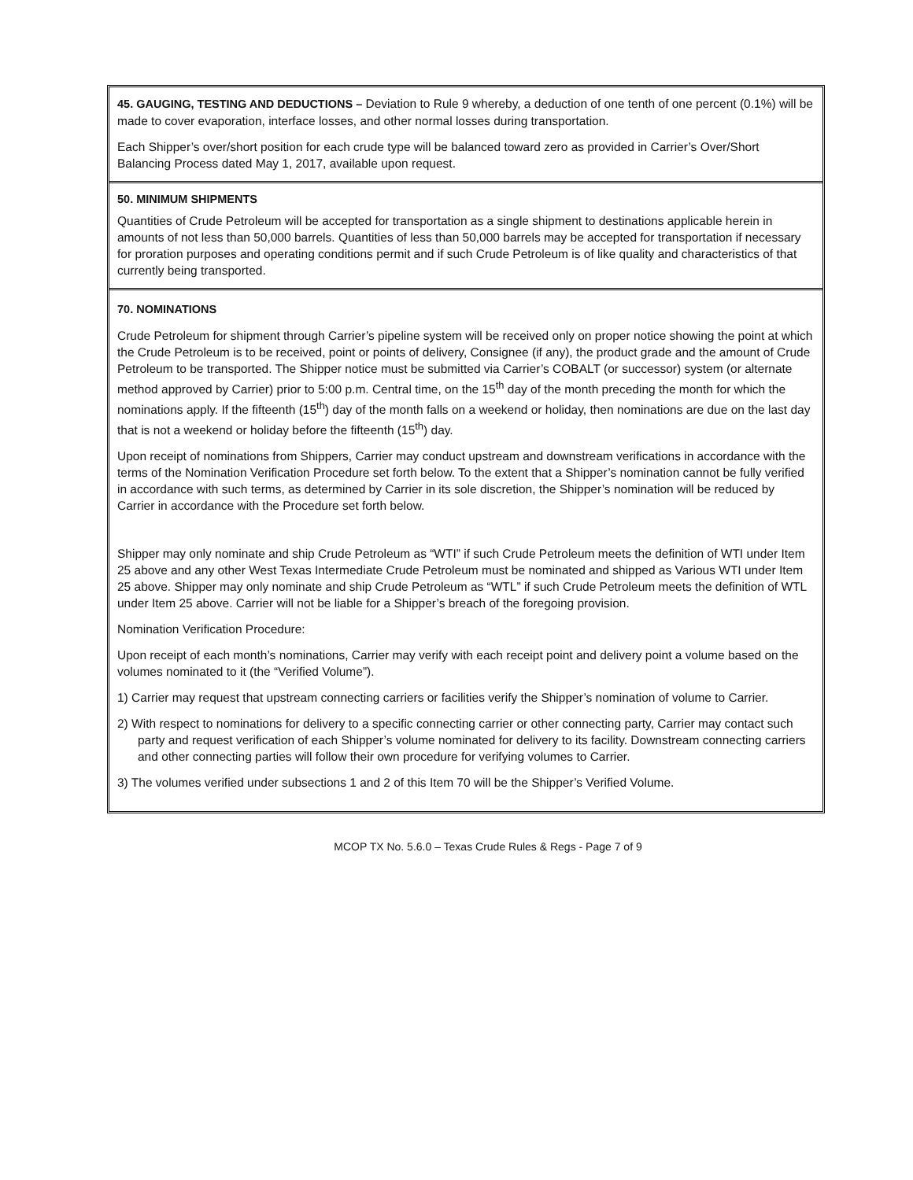45. GAUGING, TESTING AND DEDUCTIONS – Deviation to Rule 9 whereby, a deduction of one tenth of one percent (0.1%) will be made to cover evaporation, interface losses, and other normal losses during transportation.
Each Shipper’s over/short position for each crude type will be balanced toward zero as provided in Carrier’s Over/Short Balancing Process dated May 1, 2017, available upon request.
50. MINIMUM SHIPMENTS
Quantities of Crude Petroleum will be accepted for transportation as a single shipment to destinations applicable herein in amounts of not less than 50,000 barrels. Quantities of less than 50,000 barrels may be accepted for transportation if necessary for proration purposes and operating conditions permit and if such Crude Petroleum is of like quality and characteristics of that currently being transported.
70. NOMINATIONS
Crude Petroleum for shipment through Carrier’s pipeline system will be received only on proper notice showing the point at which the Crude Petroleum is to be received, point or points of delivery, Consignee (if any), the product grade and the amount of Crude Petroleum to be transported. The Shipper notice must be submitted via Carrier’s COBALT (or successor) system (or alternate method approved by Carrier) prior to 5:00 p.m. Central time, on the 15<sup>th</sup> day of the month preceding the month for which the nominations apply. If the fifteenth (15<sup>th</sup>) day of the month falls on a weekend or holiday, then nominations are due on the last day that is not a weekend or holiday before the fifteenth (15<sup>th</sup>) day.
Upon receipt of nominations from Shippers, Carrier may conduct upstream and downstream verifications in accordance with the terms of the Nomination Verification Procedure set forth below. To the extent that a Shipper’s nomination cannot be fully verified in accordance with such terms, as determined by Carrier in its sole discretion, the Shipper’s nomination will be reduced by Carrier in accordance with the Procedure set forth below.
Shipper may only nominate and ship Crude Petroleum as “WTI” if such Crude Petroleum meets the definition of WTI under Item 25 above and any other West Texas Intermediate Crude Petroleum must be nominated and shipped as Various WTI under Item 25 above. Shipper may only nominate and ship Crude Petroleum as “WTL” if such Crude Petroleum meets the definition of WTL under Item 25 above. Carrier will not be liable for a Shipper’s breach of the foregoing provision.
Nomination Verification Procedure:
Upon receipt of each month’s nominations, Carrier may verify with each receipt point and delivery point a volume based on the volumes nominated to it (the “Verified Volume”).
1) Carrier may request that upstream connecting carriers or facilities verify the Shipper’s nomination of volume to Carrier.
2) With respect to nominations for delivery to a specific connecting carrier or other connecting party, Carrier may contact such party and request verification of each Shipper’s volume nominated for delivery to its facility. Downstream connecting carriers and other connecting parties will follow their own procedure for verifying volumes to Carrier.
3) The volumes verified under subsections 1 and 2 of this Item 70 will be the Shipper’s Verified Volume.
MCOP TX No. 5.6.0 – Texas Crude Rules & Regs - Page 7 of 9